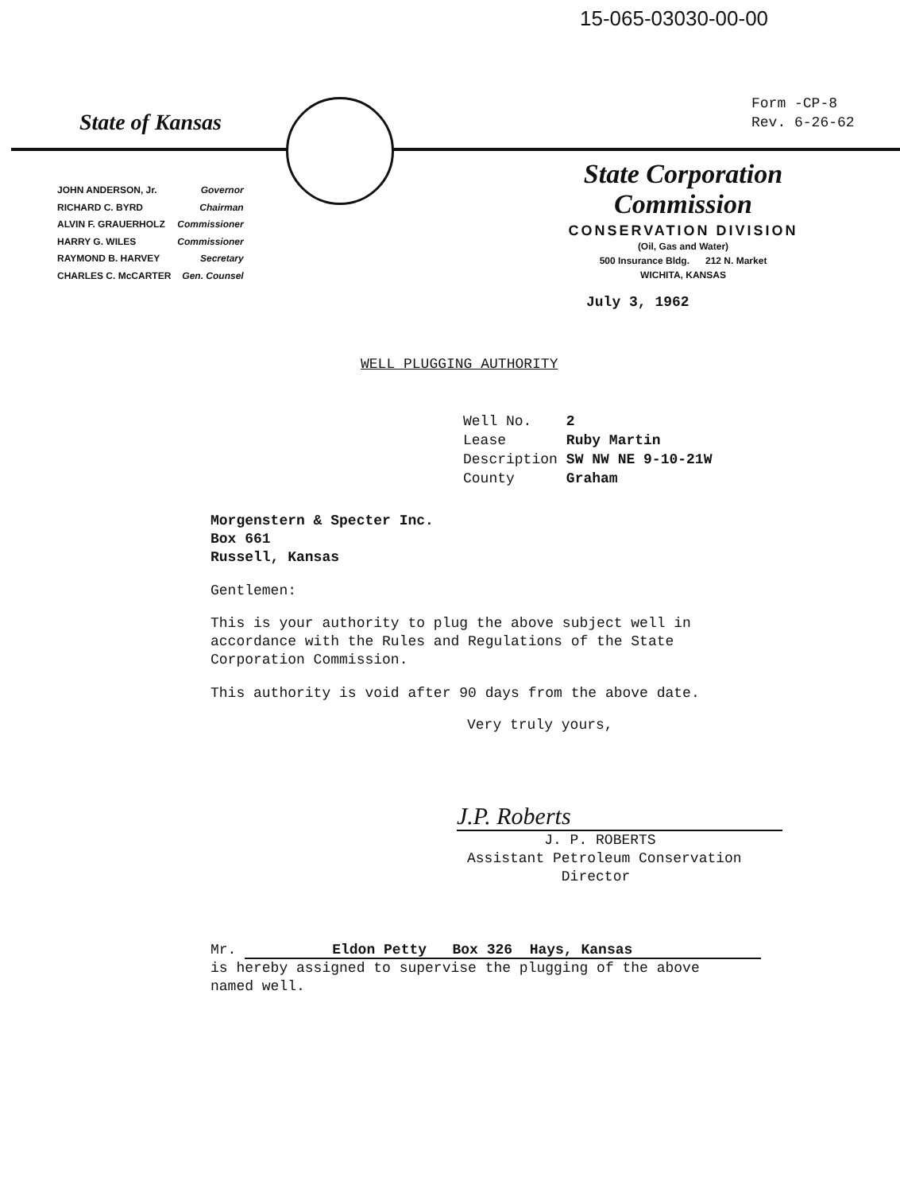15-065-03030-00-00
Form -CP-8
Rev. 6-26-62
State of Kansas
| JOHN ANDERSON, Jr. | Governor |
| RICHARD C. BYRD | Chairman |
| ALVIN F. GRAUERHOLZ | Commissioner |
| HARRY G. WILES | Commissioner |
| RAYMOND B. HARVEY | Secretary |
| CHARLES C. McCARTER | Gen. Counsel |
State Corporation Commission
CONSERVATION DIVISION
(Oil, Gas and Water)
500 Insurance Bldg. 212 N. Market
WICHITA, KANSAS
July 3, 1962
WELL PLUGGING AUTHORITY
| Well No. | 2 |
| Lease | Ruby Martin |
| Description | SW NW NE 9-10-21W |
| County | Graham |
Morgenstern & Specter Inc.
Box 661
Russell, Kansas
Gentlemen:
This is your authority to plug the above subject well in
accordance with the Rules and Regulations of the State
Corporation Commission.
This authority is void after 90 days from the above date.
Very truly yours,
J.P. Roberts
J. P. ROBERTS
Assistant Petroleum Conservation
Director
Mr. Eldon Petty Box 326 Hays, Kansas
is hereby assigned to supervise the plugging of the above
named well.